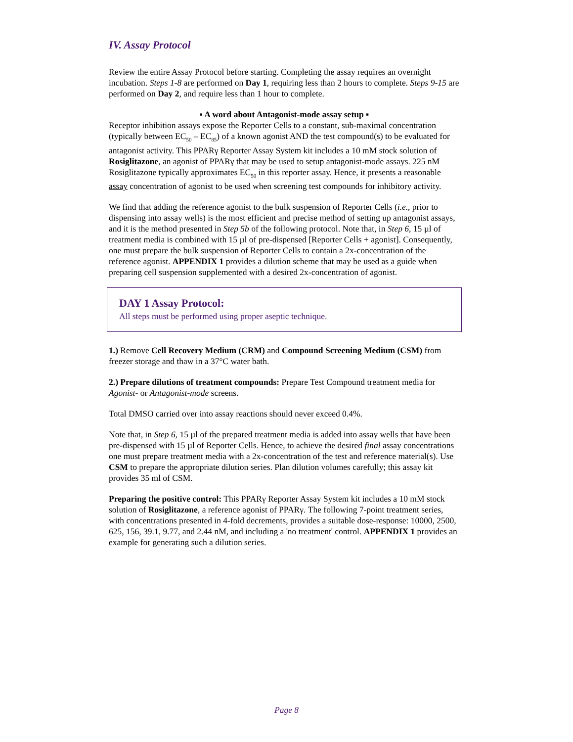IV. Assay Protocol
Review the entire Assay Protocol before starting. Completing the assay requires an overnight incubation. Steps 1-8 are performed on Day 1, requiring less than 2 hours to complete. Steps 9-15 are performed on Day 2, and require less than 1 hour to complete.
▪ A word about Antagonist-mode assay setup ▪
Receptor inhibition assays expose the Reporter Cells to a constant, sub-maximal concentration (typically between EC<sub>50</sub> – EC<sub>85</sub>) of a known agonist AND the test compound(s) to be evaluated for antagonist activity. This PPARγ Reporter Assay System kit includes a 10 mM stock solution of Rosiglitazone, an agonist of PPARγ that may be used to setup antagonist-mode assays. 225 nM Rosiglitazone typically approximates EC<sub>50</sub> in this reporter assay. Hence, it presents a reasonable assay concentration of agonist to be used when screening test compounds for inhibitory activity.
We find that adding the reference agonist to the bulk suspension of Reporter Cells (i.e., prior to dispensing into assay wells) is the most efficient and precise method of setting up antagonist assays, and it is the method presented in Step 5b of the following protocol. Note that, in Step 6, 15 µl of treatment media is combined with 15 µl of pre-dispensed [Reporter Cells + agonist]. Consequently, one must prepare the bulk suspension of Reporter Cells to contain a 2x-concentration of the reference agonist. APPENDIX 1 provides a dilution scheme that may be used as a guide when preparing cell suspension supplemented with a desired 2x-concentration of agonist.
DAY 1 Assay Protocol:
All steps must be performed using proper aseptic technique.
1.) Remove Cell Recovery Medium (CRM) and Compound Screening Medium (CSM) from freezer storage and thaw in a 37°C water bath.
2.) Prepare dilutions of treatment compounds: Prepare Test Compound treatment media for Agonist- or Antagonist-mode screens.
Total DMSO carried over into assay reactions should never exceed 0.4%.
Note that, in Step 6, 15 µl of the prepared treatment media is added into assay wells that have been pre-dispensed with 15 µl of Reporter Cells. Hence, to achieve the desired final assay concentrations one must prepare treatment media with a 2x-concentration of the test and reference material(s). Use CSM to prepare the appropriate dilution series. Plan dilution volumes carefully; this assay kit provides 35 ml of CSM.
Preparing the positive control: This PPARγ Reporter Assay System kit includes a 10 mM stock solution of Rosiglitazone, a reference agonist of PPARγ. The following 7-point treatment series, with concentrations presented in 4-fold decrements, provides a suitable dose-response: 10000, 2500, 625, 156, 39.1, 9.77, and 2.44 nM, and including a 'no treatment' control. APPENDIX 1 provides an example for generating such a dilution series.
Page 8